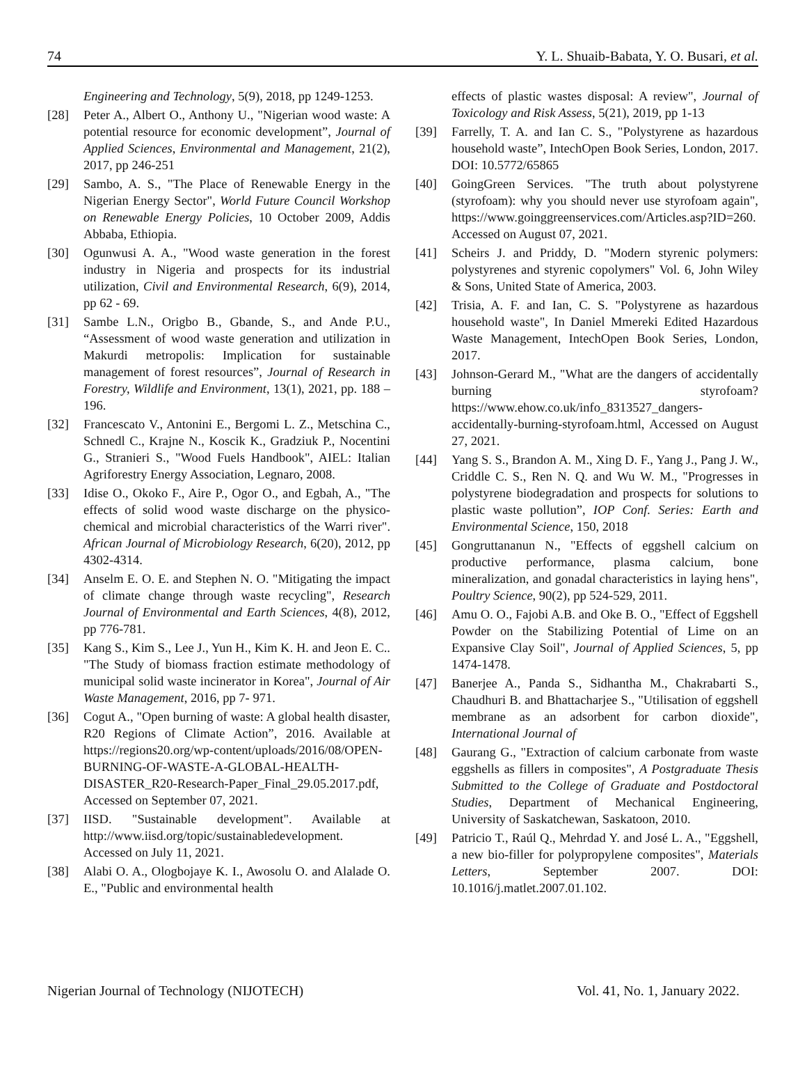74 Y. L. Shuaib-Babata, Y. O. Busari, et al.
Engineering and Technology, 5(9), 2018, pp 1249-1253.
[28] Peter A., Albert O., Anthony U., "Nigerian wood waste: A potential resource for economic development”, Journal of Applied Sciences, Environmental and Management, 21(2), 2017, pp 246-251
[29] Sambo, A. S., "The Place of Renewable Energy in the Nigerian Energy Sector", World Future Council Workshop on Renewable Energy Policies, 10 October 2009, Addis Abbaba, Ethiopia.
[30] Ogunwusi A. A., "Wood waste generation in the forest industry in Nigeria and prospects for its industrial utilization, Civil and Environmental Research, 6(9), 2014, pp 62 - 69.
[31] Sambe L.N., Origbo B., Gbande, S., and Ande P.U., “Assessment of wood waste generation and utilization in Makurdi metropolis: Implication for sustainable management of forest resources”, Journal of Research in Forestry, Wildlife and Environment, 13(1), 2021, pp. 188 – 196.
[32] Francescato V., Antonini E., Bergomi L. Z., Metschina C., Schnedl C., Krajne N., Koscik K., Gradziuk P., Nocentini G., Stranieri S., "Wood Fuels Handbook", AIEL: Italian Agriforestry Energy Association, Legnaro, 2008.
[33] Idise O., Okoko F., Aire P., Ogor O., and Egbah, A., "The effects of solid wood waste discharge on the physico-chemical and microbial characteristics of the Warri river". African Journal of Microbiology Research, 6(20), 2012, pp 4302-4314.
[34] Anselm E. O. E. and Stephen N. O. "Mitigating the impact of climate change through waste recycling", Research Journal of Environmental and Earth Sciences, 4(8), 2012, pp 776-781.
[35] Kang S., Kim S., Lee J., Yun H., Kim K. H. and Jeon E. C.. "The Study of biomass fraction estimate methodology of municipal solid waste incinerator in Korea", Journal of Air Waste Management, 2016, pp 7- 971.
[36] Cogut A., "Open burning of waste: A global health disaster, R20 Regions of Climate Action”, 2016. Available at https://regions20.org/wp-content/uploads/2016/08/OPEN-BURNING-OF-WASTE-A-GLOBAL-HEALTH-DISASTER_R20-Research-Paper_Final_29.05.2017.pdf, Accessed on September 07, 2021.
[37] IISD. "Sustainable development". Available at http://www.iisd.org/topic/sustainabledevelopment. Accessed on July 11, 2021.
[38] Alabi O. A., Ologbojaye K. I., Awosolu O. and Alalade O. E., "Public and environmental health
effects of plastic wastes disposal: A review", Journal of Toxicology and Risk Assess, 5(21), 2019, pp 1-13
[39] Farrelly, T. A. and Ian C. S., "Polystyrene as hazardous household waste”, IntechOpen Book Series, London, 2017. DOI: 10.5772/65865
[40] GoingGreen Services. "The truth about polystyrene (styrofoam): why you should never use styrofoam again", https://www.goinggreenservices.com/Articles.asp?ID=260. Accessed on August 07, 2021.
[41] Scheirs J. and Priddy, D. "Modern styrenic polymers: polystyrenes and styrenic copolymers" Vol. 6, John Wiley & Sons, United State of America, 2003.
[42] Trisia, A. F. and Ian, C. S. "Polystyrene as hazardous household waste", In Daniel Mmereki Edited Hazardous Waste Management, IntechOpen Book Series, London, 2017.
[43] Johnson-Gerard M., "What are the dangers of accidentally burning styrofoam? https://www.ehow.co.uk/info_8313527_dangers-accidentally-burning-styrofoam.html, Accessed on August 27, 2021.
[44] Yang S. S., Brandon A. M., Xing D. F., Yang J., Pang J. W., Criddle C. S., Ren N. Q. and Wu W. M., "Progresses in polystyrene biodegradation and prospects for solutions to plastic waste pollution”, IOP Conf. Series: Earth and Environmental Science, 150, 2018
[45] Gongruttananun N., "Effects of eggshell calcium on productive performance, plasma calcium, bone mineralization, and gonadal characteristics in laying hens", Poultry Science, 90(2), pp 524-529, 2011.
[46] Amu O. O., Fajobi A.B. and Oke B. O., "Effect of Eggshell Powder on the Stabilizing Potential of Lime on an Expansive Clay Soil", Journal of Applied Sciences, 5, pp 1474-1478.
[47] Banerjee A., Panda S., Sidhantha M., Chakrabarti S., Chaudhuri B. and Bhattacharjee S., "Utilisation of eggshell membrane as an adsorbent for carbon dioxide", International Journal of
[48] Gaurang G., "Extraction of calcium carbonate from waste eggshells as fillers in composites", A Postgraduate Thesis Submitted to the College of Graduate and Postdoctoral Studies, Department of Mechanical Engineering, University of Saskatchewan, Saskatoon, 2010.
[49] Patricio T., Raúl Q., Mehrdad Y. and José L. A., "Eggshell, a new bio-filler for polypropylene composites", Materials Letters, September 2007. DOI: 10.1016/j.matlet.2007.01.102.
Nigerian Journal of Technology (NIJOTECH) Vol. 41, No. 1, January 2022.